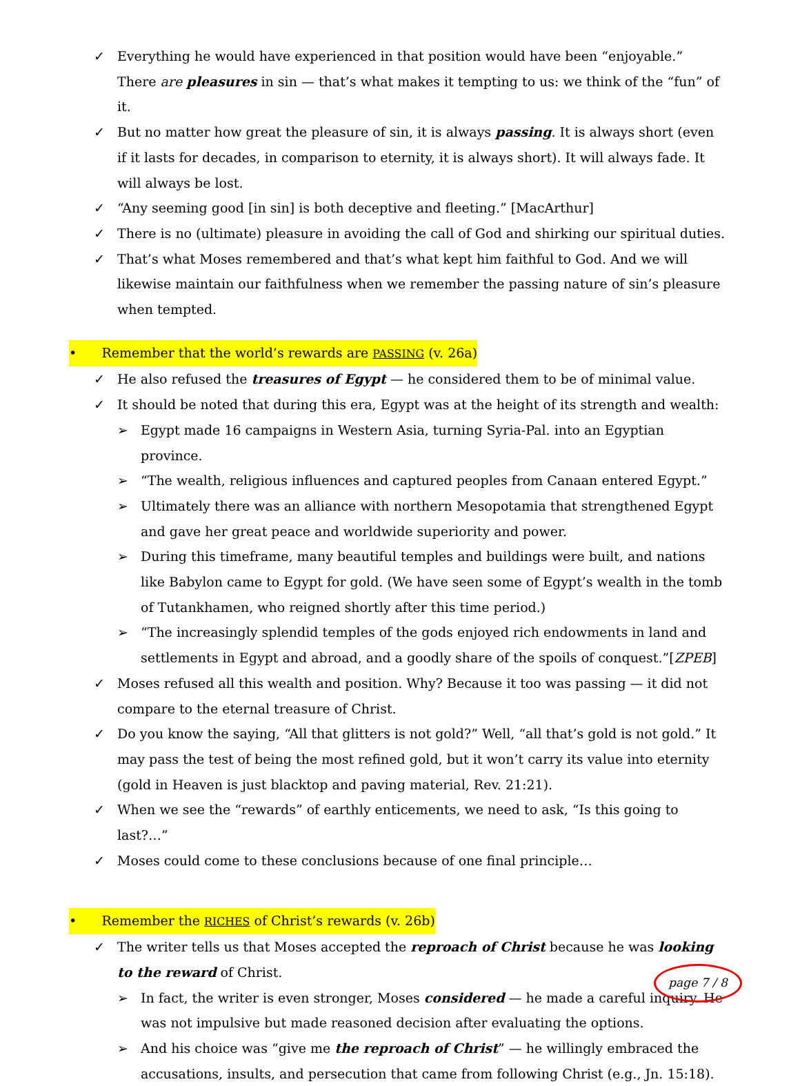✓ Everything he would have experienced in that position would have been “enjoyable.” There are pleasures in sin — that’s what makes it tempting to us: we think of the “fun” of it.
✓ But no matter how great the pleasure of sin, it is always passing. It is always short (even if it lasts for decades, in comparison to eternity, it is always short). It will always fade. It will always be lost.
✓ “Any seeming good [in sin] is both deceptive and fleeting.” [MacArthur]
✓ There is no (ultimate) pleasure in avoiding the call of God and shirking our spiritual duties.
✓ That’s what Moses remembered and that’s what kept him faithful to God. And we will likewise maintain our faithfulness when we remember the passing nature of sin’s pleasure when tempted.
• Remember that the world’s rewards are PASSING (v. 26a)
✓ He also refused the treasures of Egypt — he considered them to be of minimal value.
✓ It should be noted that during this era, Egypt was at the height of its strength and wealth:
➢ Egypt made 16 campaigns in Western Asia, turning Syria-Pal. into an Egyptian province.
➢ “The wealth, religious influences and captured peoples from Canaan entered Egypt.”
➢ Ultimately there was an alliance with northern Mesopotamia that strengthened Egypt and gave her great peace and worldwide superiority and power.
➢ During this timeframe, many beautiful temples and buildings were built, and nations like Babylon came to Egypt for gold. (We have seen some of Egypt’s wealth in the tomb of Tutankhamen, who reigned shortly after this time period.)
➢ “The increasingly splendid temples of the gods enjoyed rich endowments in land and settlements in Egypt and abroad, and a goodly share of the spoils of conquest.”[ZPEB]
✓ Moses refused all this wealth and position. Why? Because it too was passing — it did not compare to the eternal treasure of Christ.
✓ Do you know the saying, “All that glitters is not gold?” Well, “all that’s gold is not gold.” It may pass the test of being the most refined gold, but it won’t carry its value into eternity (gold in Heaven is just blacktop and paving material, Rev. 21:21).
✓ When we see the “rewards” of earthly enticements, we need to ask, “Is this going to last?…”
✓ Moses could come to these conclusions because of one final principle…
• Remember the RICHES of Christ’s rewards (v. 26b)
✓ The writer tells us that Moses accepted the reproach of Christ because he was looking to the reward of Christ.
➢ In fact, the writer is even stronger, Moses considered — he made a careful inquiry. He was not impulsive but made reasoned decision after evaluating the options.
➢ And his choice was “give me the reproach of Christ” — he willingly embraced the accusations, insults, and persecution that came from following Christ (e.g., Jn. 15:18).
page 7 / 8